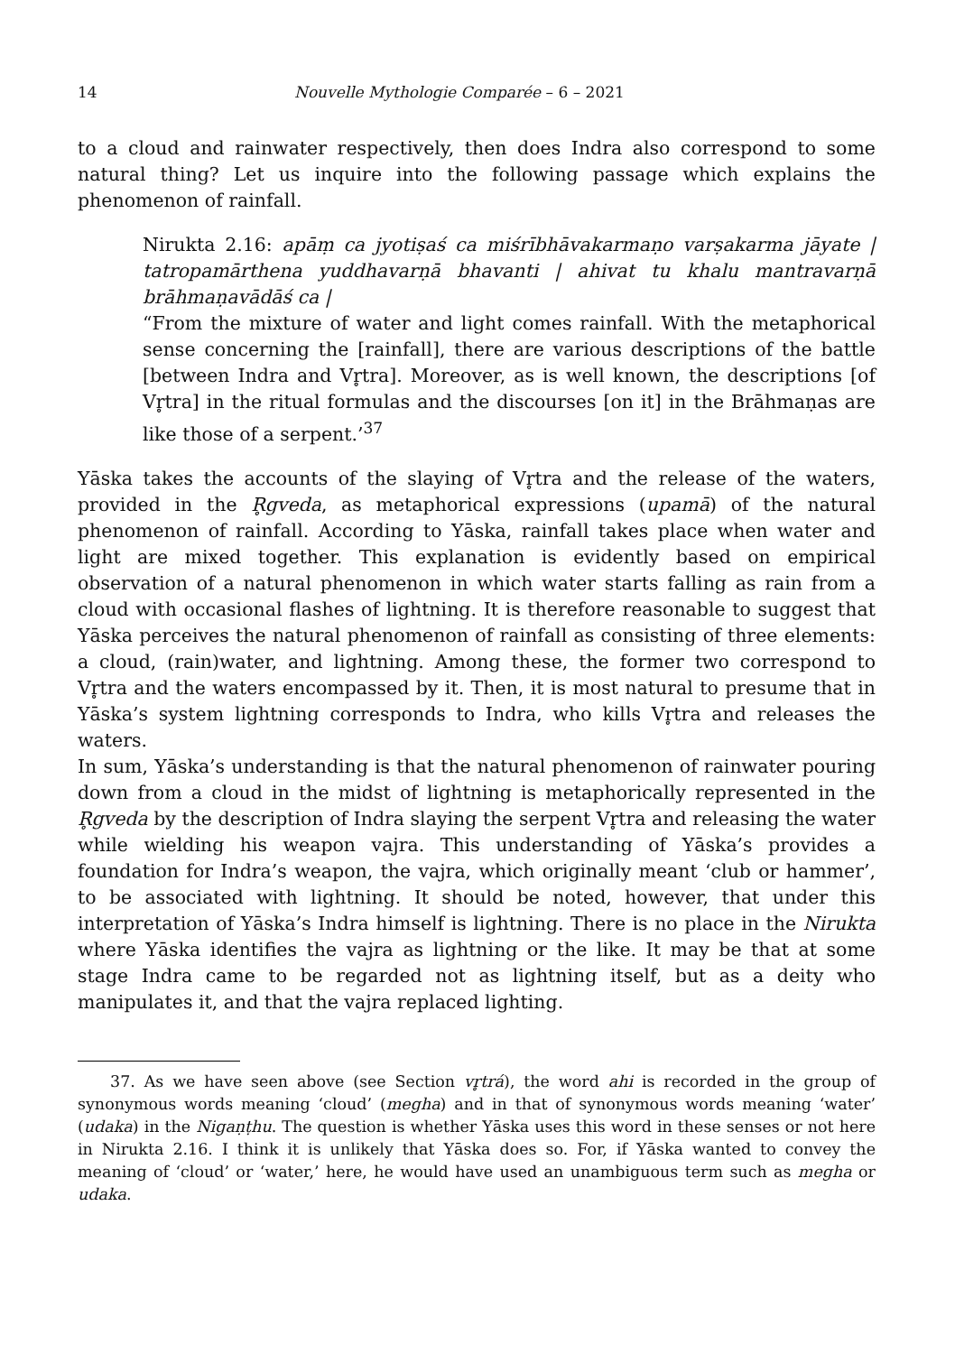14 Nouvelle Mythologie Comparée – 6 – 2021
to a cloud and rainwater respectively, then does Indra also correspond to some natural thing? Let us inquire into the following passage which explains the phenomenon of rainfall.
Nirukta 2.16: apāṃ ca jyotiṣaś ca miśrībhāvakarmaṇo varṣakarma jāyate | tatropamārthena yuddhavarṇā bhavanti | ahivat tu khalu mantravarṇā brāhmaṇavādāś ca |
“From the mixture of water and light comes rainfall. With the metaphorical sense concerning the [rainfall], there are various descriptions of the battle [between Indra and Vr̥tra]. Moreover, as is well known, the descriptions [of Vr̥tra] in the ritual formulas and the discourses [on it] in the Brāhmaṇas are like those of a serpent.’<sup>37</sup>
Yāska takes the accounts of the slaying of Vr̥tra and the release of the waters, provided in the R̥gveda, as metaphorical expressions (upamā) of the natural phenomenon of rainfall. According to Yāska, rainfall takes place when water and light are mixed together. This explanation is evidently based on empirical observation of a natural phenomenon in which water starts falling as rain from a cloud with occasional flashes of lightning. It is therefore reasonable to suggest that Yāska perceives the natural phenomenon of rainfall as consisting of three elements: a cloud, (rain)water, and lightning. Among these, the former two correspond to Vr̥tra and the waters encompassed by it. Then, it is most natural to presume that in Yāska’s system lightning corresponds to Indra, who kills Vr̥tra and releases the waters.
In sum, Yāska’s understanding is that the natural phenomenon of rainwater pouring down from a cloud in the midst of lightning is metaphorically represented in the R̥gveda by the description of Indra slaying the serpent Vr̥tra and releasing the water while wielding his weapon vajra. This understanding of Yāska’s provides a foundation for Indra’s weapon, the vajra, which originally meant ‘club or hammer’, to be associated with lightning. It should be noted, however, that under this interpretation of Yāska’s Indra himself is lightning. There is no place in the Nirukta where Yāska identifies the vajra as lightning or the like. It may be that at some stage Indra came to be regarded not as lightning itself, but as a deity who manipulates it, and that the vajra replaced lighting.
37. As we have seen above (see Section vr̥trá), the word ahi is recorded in the group of synonymous words meaning ‘cloud’ (megha) and in that of synonymous words meaning ‘water’ (udaka) in the Nigaṇṭhu. The question is whether Yāska uses this word in these senses or not here in Nirukta 2.16. I think it is unlikely that Yāska does so. For, if Yāska wanted to convey the meaning of ‘cloud’ or ‘water,’ here, he would have used an unambiguous term such as megha or udaka.